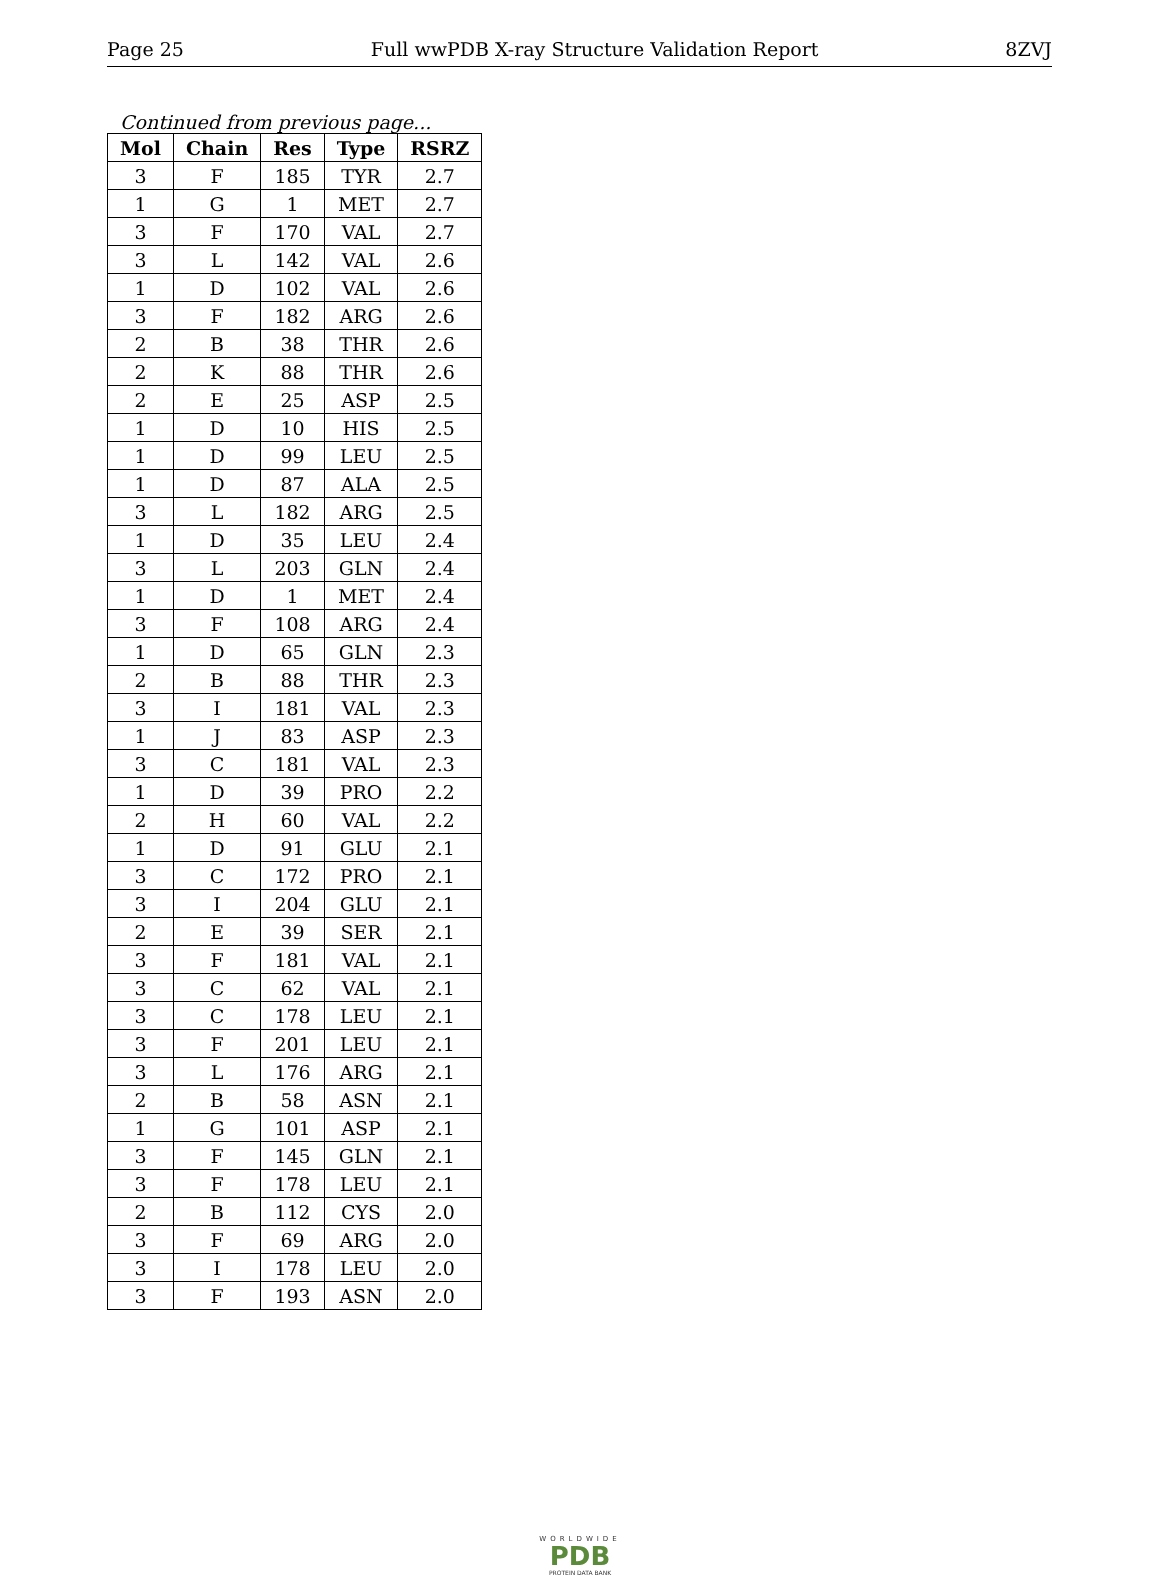Page 25 Full wwPDB X-ray Structure Validation Report 8ZVJ
Continued from previous page...
| Mol | Chain | Res | Type | RSRZ |
| --- | --- | --- | --- | --- |
| 3 | F | 185 | TYR | 2.7 |
| 1 | G | 1 | MET | 2.7 |
| 3 | F | 170 | VAL | 2.7 |
| 3 | L | 142 | VAL | 2.6 |
| 1 | D | 102 | VAL | 2.6 |
| 3 | F | 182 | ARG | 2.6 |
| 2 | B | 38 | THR | 2.6 |
| 2 | K | 88 | THR | 2.6 |
| 2 | E | 25 | ASP | 2.5 |
| 1 | D | 10 | HIS | 2.5 |
| 1 | D | 99 | LEU | 2.5 |
| 1 | D | 87 | ALA | 2.5 |
| 3 | L | 182 | ARG | 2.5 |
| 1 | D | 35 | LEU | 2.4 |
| 3 | L | 203 | GLN | 2.4 |
| 1 | D | 1 | MET | 2.4 |
| 3 | F | 108 | ARG | 2.4 |
| 1 | D | 65 | GLN | 2.3 |
| 2 | B | 88 | THR | 2.3 |
| 3 | I | 181 | VAL | 2.3 |
| 1 | J | 83 | ASP | 2.3 |
| 3 | C | 181 | VAL | 2.3 |
| 1 | D | 39 | PRO | 2.2 |
| 2 | H | 60 | VAL | 2.2 |
| 1 | D | 91 | GLU | 2.1 |
| 3 | C | 172 | PRO | 2.1 |
| 3 | I | 204 | GLU | 2.1 |
| 2 | E | 39 | SER | 2.1 |
| 3 | F | 181 | VAL | 2.1 |
| 3 | C | 62 | VAL | 2.1 |
| 3 | C | 178 | LEU | 2.1 |
| 3 | F | 201 | LEU | 2.1 |
| 3 | L | 176 | ARG | 2.1 |
| 2 | B | 58 | ASN | 2.1 |
| 1 | G | 101 | ASP | 2.1 |
| 3 | F | 145 | GLN | 2.1 |
| 3 | F | 178 | LEU | 2.1 |
| 2 | B | 112 | CYS | 2.0 |
| 3 | F | 69 | ARG | 2.0 |
| 3 | I | 178 | LEU | 2.0 |
| 3 | F | 193 | ASN | 2.0 |
WORLDWIDE
PDB
PROTEIN DATA BANK